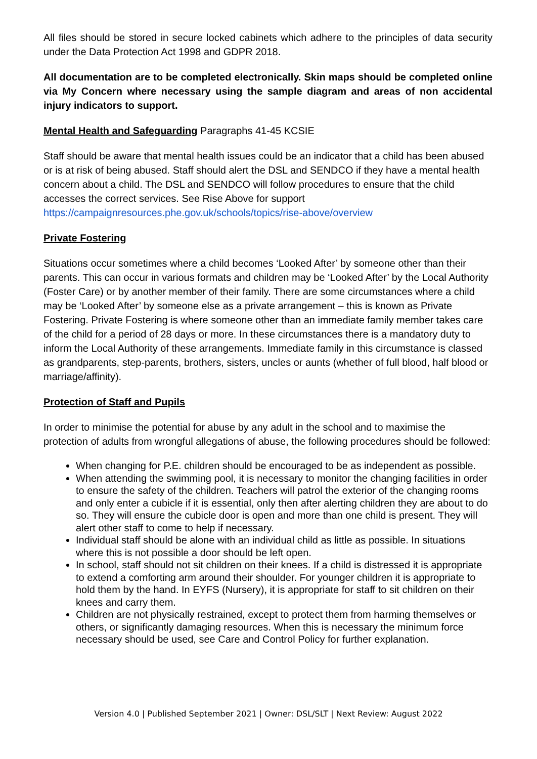All files should be stored in secure locked cabinets which adhere to the principles of data security under the Data Protection Act 1998 and GDPR 2018.
All documentation are to be completed electronically. Skin maps should be completed online via My Concern where necessary using the sample diagram and areas of non accidental injury indicators to support.
Mental Health and Safeguarding Paragraphs 41-45 KCSIE
Staff should be aware that mental health issues could be an indicator that a child has been abused or is at risk of being abused. Staff should alert the DSL and SENDCO if they have a mental health concern about a child. The DSL and SENDCO will follow procedures to ensure that the child accesses the correct services. See Rise Above for support https://campaignresources.phe.gov.uk/schools/topics/rise-above/overview
Private Fostering
Situations occur sometimes where a child becomes ‘Looked After’ by someone other than their parents. This can occur in various formats and children may be ‘Looked After’ by the Local Authority (Foster Care) or by another member of their family. There are some circumstances where a child may be ‘Looked After’ by someone else as a private arrangement – this is known as Private Fostering. Private Fostering is where someone other than an immediate family member takes care of the child for a period of 28 days or more. In these circumstances there is a mandatory duty to inform the Local Authority of these arrangements. Immediate family in this circumstance is classed as grandparents, step-parents, brothers, sisters, uncles or aunts (whether of full blood, half blood or marriage/affinity).
Protection of Staff and Pupils
In order to minimise the potential for abuse by any adult in the school and to maximise the protection of adults from wrongful allegations of abuse, the following procedures should be followed:
When changing for P.E. children should be encouraged to be as independent as possible.
When attending the swimming pool, it is necessary to monitor the changing facilities in order to ensure the safety of the children. Teachers will patrol the exterior of the changing rooms and only enter a cubicle if it is essential, only then after alerting children they are about to do so. They will ensure the cubicle door is open and more than one child is present. They will alert other staff to come to help if necessary.
Individual staff should be alone with an individual child as little as possible. In situations where this is not possible a door should be left open.
In school, staff should not sit children on their knees. If a child is distressed it is appropriate to extend a comforting arm around their shoulder. For younger children it is appropriate to hold them by the hand. In EYFS (Nursery), it is appropriate for staff to sit children on their knees and carry them.
Children are not physically restrained, except to protect them from harming themselves or others, or significantly damaging resources. When this is necessary the minimum force necessary should be used, see Care and Control Policy for further explanation.
Version 4.0 | Published September 2021 | Owner: DSL/SLT | Next Review: August 2022